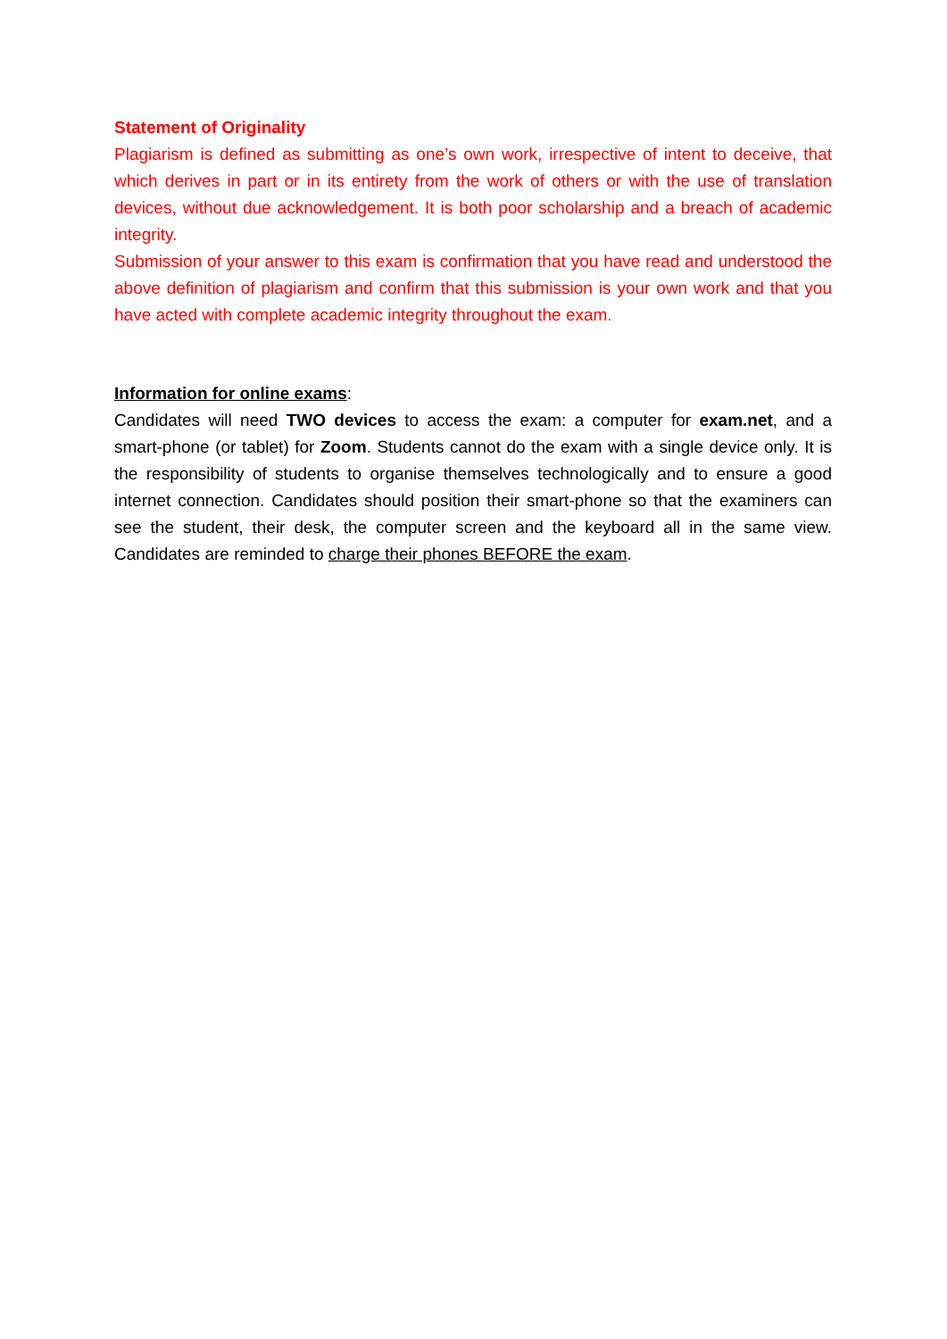Statement of Originality
Plagiarism is defined as submitting as one’s own work, irrespective of intent to deceive, that which derives in part or in its entirety from the work of others or with the use of translation devices, without due acknowledgement. It is both poor scholarship and a breach of academic integrity.
Submission of your answer to this exam is confirmation that you have read and understood the above definition of plagiarism and confirm that this submission is your own work and that you have acted with complete academic integrity throughout the exam.
Information for online exams:
Candidates will need TWO devices to access the exam: a computer for exam.net, and a smart-phone (or tablet) for Zoom. Students cannot do the exam with a single device only. It is the responsibility of students to organise themselves technologically and to ensure a good internet connection. Candidates should position their smart-phone so that the examiners can see the student, their desk, the computer screen and the keyboard all in the same view. Candidates are reminded to charge their phones BEFORE the exam.